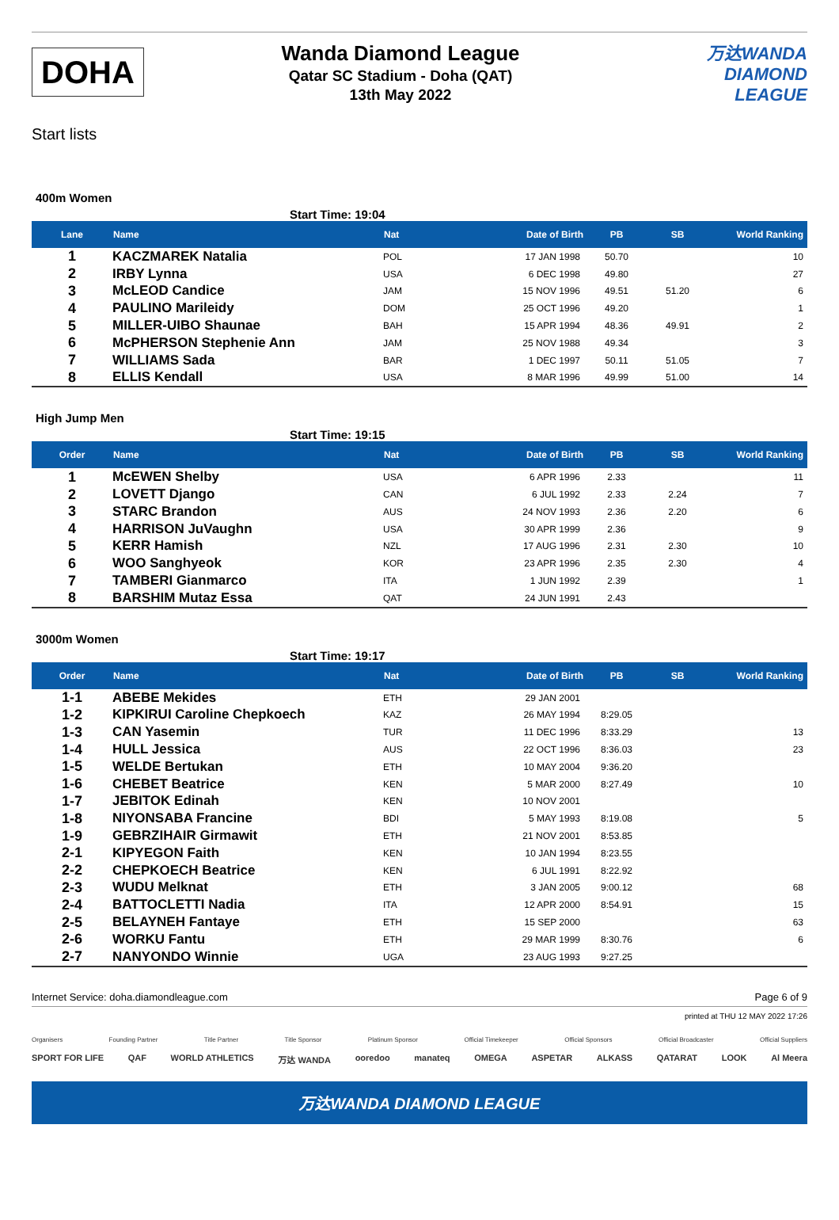DOHA
Wanda Diamond League
Qatar SC Stadium - Doha (QAT)
13th May 2022
万达WANDA
DIAMOND
LEAGUE
Start lists
400m Women
Start Time: 19:04
| Lane | Name | Nat | Date of Birth | PB | SB | World Ranking |
| --- | --- | --- | --- | --- | --- | --- |
| 1 | KACZMAREK Natalia | POL | 17 JAN 1998 | 50.70 | | 10 |
| 2 | IRBY Lynna | USA | 6 DEC 1998 | 49.80 | | 27 |
| 3 | McLEOD Candice | JAM | 15 NOV 1996 | 49.51 | 51.20 | 6 |
| 4 | PAULINO Marileidy | DOM | 25 OCT 1996 | 49.20 | | 1 |
| 5 | MILLER-UIBO Shaunae | BAH | 15 APR 1994 | 48.36 | 49.91 | 2 |
| 6 | McPHERSON Stephenie Ann | JAM | 25 NOV 1988 | 49.34 | | 3 |
| 7 | WILLIAMS Sada | BAR | 1 DEC 1997 | 50.11 | 51.05 | 7 |
| 8 | ELLIS Kendall | USA | 8 MAR 1996 | 49.99 | 51.00 | 14 |
High Jump Men
Start Time: 19:15
| Order | Name | Nat | Date of Birth | PB | SB | World Ranking |
| --- | --- | --- | --- | --- | --- | --- |
| 1 | McEWEN Shelby | USA | 6 APR 1996 | 2.33 | | 11 |
| 2 | LOVETT Django | CAN | 6 JUL 1992 | 2.33 | 2.24 | 7 |
| 3 | STARC Brandon | AUS | 24 NOV 1993 | 2.36 | 2.20 | 6 |
| 4 | HARRISON JuVaughn | USA | 30 APR 1999 | 2.36 | | 9 |
| 5 | KERR Hamish | NZL | 17 AUG 1996 | 2.31 | 2.30 | 10 |
| 6 | WOO Sanghyeok | KOR | 23 APR 1996 | 2.35 | 2.30 | 4 |
| 7 | TAMBERI Gianmarco | ITA | 1 JUN 1992 | 2.39 | | 1 |
| 8 | BARSHIM Mutaz Essa | QAT | 24 JUN 1991 | 2.43 | | |
3000m Women
Start Time: 19:17
| Order | Name | Nat | Date of Birth | PB | SB | World Ranking |
| --- | --- | --- | --- | --- | --- | --- |
| 1-1 | ABEBE Mekides | ETH | 29 JAN 2001 | | | |
| 1-2 | KIPKIRUI Caroline Chepkoech | KAZ | 26 MAY 1994 | 8:29.05 | | |
| 1-3 | CAN Yasemin | TUR | 11 DEC 1996 | 8:33.29 | | 13 |
| 1-4 | HULL Jessica | AUS | 22 OCT 1996 | 8:36.03 | | 23 |
| 1-5 | WELDE Bertukan | ETH | 10 MAY 2004 | 9:36.20 | | |
| 1-6 | CHEBET Beatrice | KEN | 5 MAR 2000 | 8:27.49 | | 10 |
| 1-7 | JEBITOK Edinah | KEN | 10 NOV 2001 | | | |
| 1-8 | NIYONSABA Francine | BDI | 5 MAY 1993 | 8:19.08 | | 5 |
| 1-9 | GEBRZIHAIR Girmawit | ETH | 21 NOV 2001 | 8:53.85 | | |
| 2-1 | KIPYEGON Faith | KEN | 10 JAN 1994 | 8:23.55 | | |
| 2-2 | CHEPKOECH Beatrice | KEN | 6 JUL 1991 | 8:22.92 | | |
| 2-3 | WUDU Melknat | ETH | 3 JAN 2005 | 9:00.12 | | 68 |
| 2-4 | BATTOCLETTI Nadia | ITA | 12 APR 2000 | 8:54.91 | | 15 |
| 2-5 | BELAYNEH Fantaye | ETH | 15 SEP 2000 | | | 63 |
| 2-6 | WORKU Fantu | ETH | 29 MAR 1999 | 8:30.76 | | 6 |
| 2-7 | NANYONDO Winnie | UGA | 23 AUG 1993 | 9:27.25 | | |
Internet Service: doha.diamondleague.com Page 6 of 9
printed at THU 12 MAY 2022 17:26
Organisers Founding Partner Title Partner Title Sponsor Platinum Sponsor Official Timekeeper Official Sponsors Official Broadcaster Official Suppliers
SPORT FOR LIFE QAF WORLD ATHLETICS 万达 WANDA ooredoo manateq OMEGA ASPETAR ALKASS QATARAT LOOK Al Meera
万达WANDA DIAMOND LEAGUE